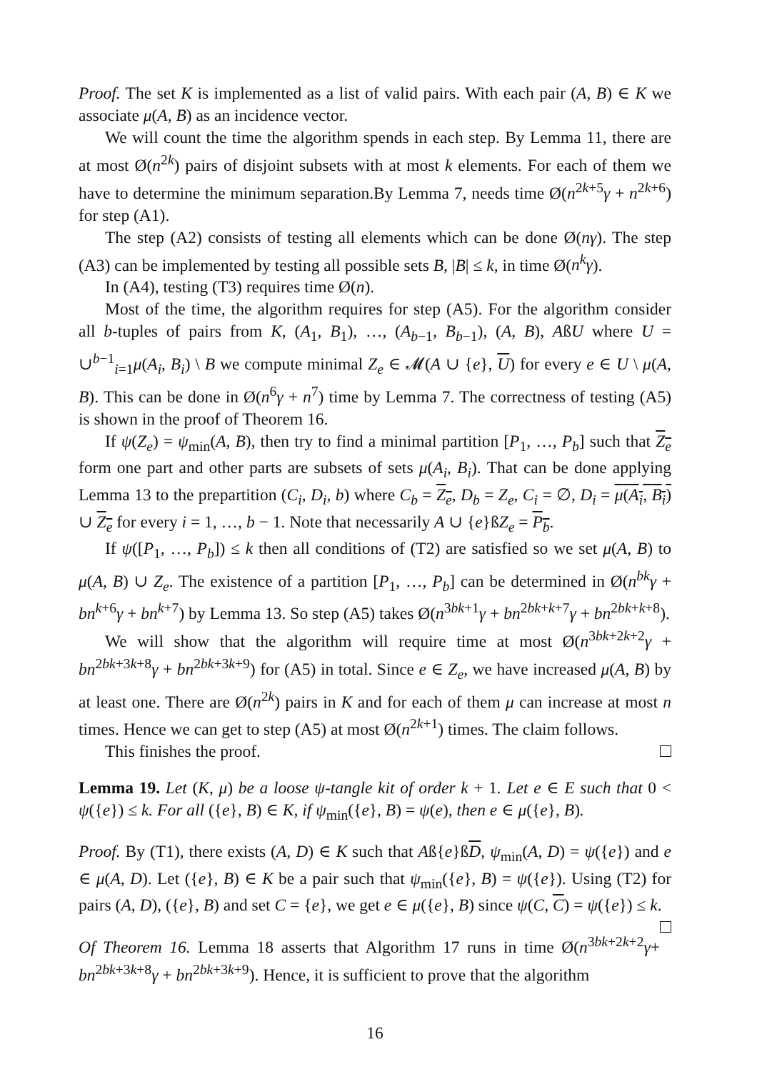Proof. The set K is implemented as a list of valid pairs. With each pair (A, B) ∈ K we associate μ(A, B) as an incidence vector.
We will count the time the algorithm spends in each step. By Lemma 11, there are at most Ø(n<sup>2k</sup>) pairs of disjoint subsets with at most k elements. For each of them we have to determine the minimum separation.By Lemma 7, needs time Ø(n<sup>2k+5</sup>γ + n<sup>2k+6</sup>) for step (A1).
The step (A2) consists of testing all elements which can be done Ø(nγ). The step (A3) can be implemented by testing all possible sets B, |B| ≤ k, in time Ø(n<sup>k</sup>γ).
In (A4), testing (T3) requires time Ø(n).
Most of the time, the algorithm requires for step (A5). For the algorithm consider all b-tuples of pairs from K, (A<sub>1</sub>, B<sub>1</sub>), …, (A<sub>b−1</sub>, B<sub>b−1</sub>), (A, B), AßU where U = ∪<sup>b−1</sup><sub>i=1</sub>μ(A<sub>i</sub>, B<sub>i</sub>) \ B we compute minimal Z<sub>e</sub> ∈ 𝓜(A ∪ {e}, U) for every e ∈ U \ μ(A, B). This can be done in Ø(n<sup>6</sup>γ + n<sup>7</sup>) time by Lemma 7. The correctness of testing (A5) is shown in the proof of Theorem 16.
If ψ(Z<sub>e</sub>) = ψ<sub>min</sub>(A, B), then try to find a minimal partition [P<sub>1</sub>, …, P<sub>b</sub>] such that Z<sub>e</sub> form one part and other parts are subsets of sets μ(A<sub>i</sub>, B<sub>i</sub>). That can be done applying Lemma 13 to the prepartition (C<sub>i</sub>, D<sub>i</sub>, b) where C<sub>b</sub> = Z<sub>e</sub>, D<sub>b</sub> = Z<sub>e</sub>, C<sub>i</sub> = ∅, D<sub>i</sub> = μ(A<sub>i</sub>, B<sub>i</sub>) ∪ Z<sub>e</sub> for every i = 1, …, b − 1. Note that necessarily A ∪ {e}ßZ<sub>e</sub> = P<sub>b</sub>.
If ψ([P<sub>1</sub>, …, P<sub>b</sub>]) ≤ k then all conditions of (T2) are satisfied so we set μ(A, B) to μ(A, B) ∪ Z<sub>e</sub>. The existence of a partition [P<sub>1</sub>, …, P<sub>b</sub>] can be determined in Ø(n<sup>bk</sup>γ + bn<sup>k+6</sup>γ + bn<sup>k+7</sup>) by Lemma 13. So step (A5) takes Ø(n<sup>3bk+1</sup>γ + bn<sup>2bk+k+7</sup>γ + bn<sup>2bk+k+8</sup>).
We will show that the algorithm will require time at most Ø(n<sup>3bk+2k+2</sup>γ + bn<sup>2bk+3k+8</sup>γ + bn<sup>2bk+3k+9</sup>) for (A5) in total. Since e ∈ Z<sub>e</sub>, we have increased μ(A, B) by at least one. There are Ø(n<sup>2k</sup>) pairs in K and for each of them μ can increase at most n times. Hence we can get to step (A5) at most Ø(n<sup>2k+1</sup>) times. The claim follows.
This finishes the proof.
Lemma 19. Let (K, μ) be a loose ψ-tangle kit of order k + 1. Let e ∈ E such that 0 < ψ({e}) ≤ k. For all ({e}, B) ∈ K, if ψ<sub>min</sub>({e}, B) = ψ(e), then e ∈ μ({e}, B).
Proof. By (T1), there exists (A, D) ∈ K such that Aß{e}ßD, ψ<sub>min</sub>(A, D) = ψ({e}) and e ∈ μ(A, D). Let ({e}, B) ∈ K be a pair such that ψ<sub>min</sub>({e}, B) = ψ({e}). Using (T2) for pairs (A, D), ({e}, B) and set C = {e}, we get e ∈ μ({e}, B) since ψ(C, C) = ψ({e}) ≤ k.
Of Theorem 16. Lemma 18 asserts that Algorithm 17 runs in time Ø(n<sup>3bk+2k+2</sup>γ+ bn<sup>2bk+3k+8</sup>γ + bn<sup>2bk+3k+9</sup>). Hence, it is sufficient to prove that the algorithm
16